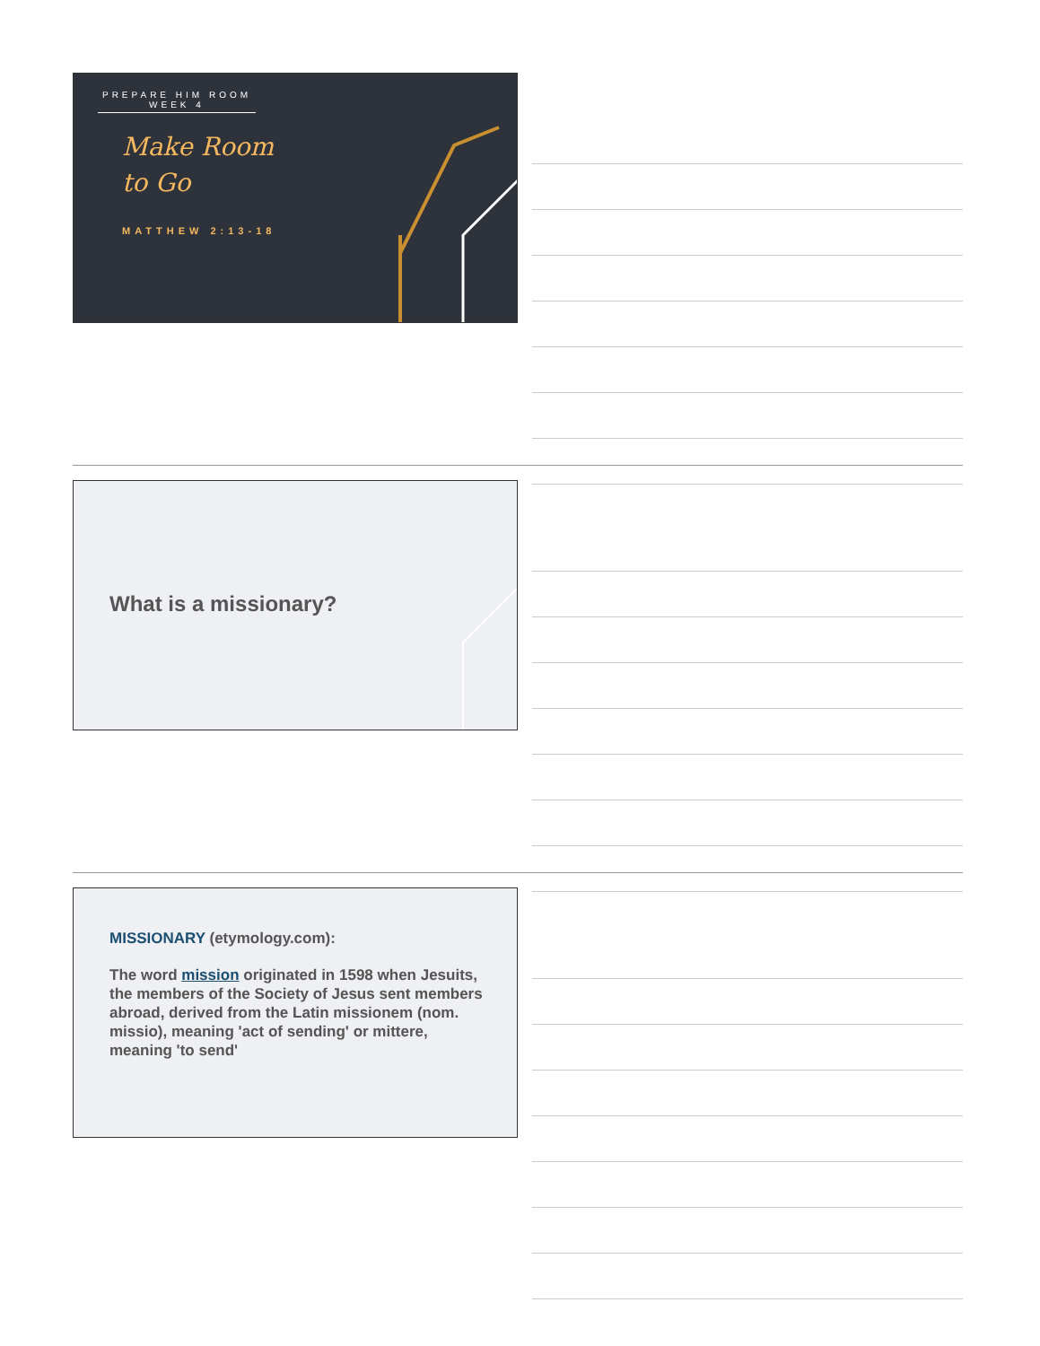PREPARE HIM ROOM
WEEK 4
Make Room
to Go
MATTHEW 2:13-18
What is a missionary?
MISSIONARY (etymology.com):
The word mission originated in 1598 when Jesuits, the members of the Society of Jesus sent members abroad, derived from the Latin missionem (nom. missio), meaning 'act of sending' or mittere, meaning 'to send'